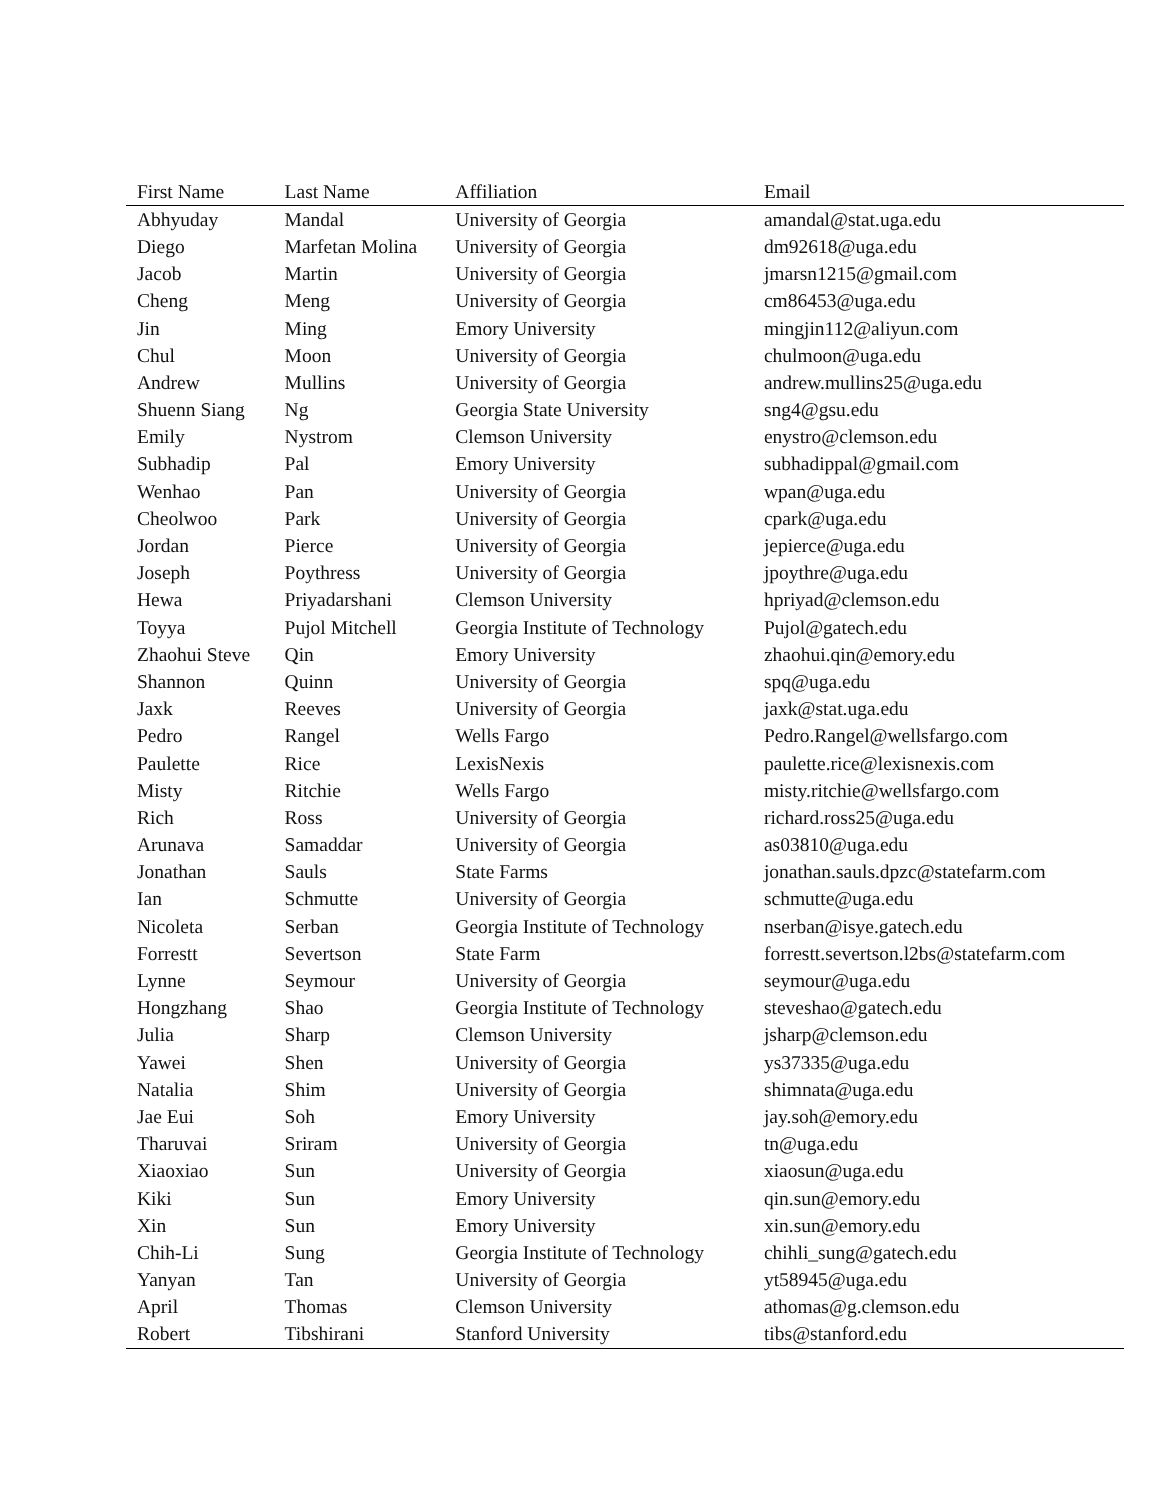| First Name | Last Name | Affiliation | Email |
| --- | --- | --- | --- |
| Abhyuday | Mandal | University of Georgia | amandal@stat.uga.edu |
| Diego | Marfetan Molina | University of Georgia | dm92618@uga.edu |
| Jacob | Martin | University of Georgia | jmarsn1215@gmail.com |
| Cheng | Meng | University of Georgia | cm86453@uga.edu |
| Jin | Ming | Emory University | mingjin112@aliyun.com |
| Chul | Moon | University of Georgia | chulmoon@uga.edu |
| Andrew | Mullins | University of Georgia | andrew.mullins25@uga.edu |
| Shuenn Siang | Ng | Georgia State University | sng4@gsu.edu |
| Emily | Nystrom | Clemson University | enystro@clemson.edu |
| Subhadip | Pal | Emory University | subhadippal@gmail.com |
| Wenhao | Pan | University of Georgia | wpan@uga.edu |
| Cheolwoo | Park | University of Georgia | cpark@uga.edu |
| Jordan | Pierce | University of Georgia | jepierce@uga.edu |
| Joseph | Poythress | University of Georgia | jpoythre@uga.edu |
| Hewa | Priyadarshani | Clemson University | hpriyad@clemson.edu |
| Toyya | Pujol Mitchell | Georgia Institute of Technology | Pujol@gatech.edu |
| Zhaohui Steve | Qin | Emory University | zhaohui.qin@emory.edu |
| Shannon | Quinn | University of Georgia | spq@uga.edu |
| Jaxk | Reeves | University of Georgia | jaxk@stat.uga.edu |
| Pedro | Rangel | Wells Fargo | Pedro.Rangel@wellsfargo.com |
| Paulette | Rice | LexisNexis | paulette.rice@lexisnexis.com |
| Misty | Ritchie | Wells Fargo | misty.ritchie@wellsfargo.com |
| Rich | Ross | University of Georgia | richard.ross25@uga.edu |
| Arunava | Samaddar | University of Georgia | as03810@uga.edu |
| Jonathan | Sauls | State Farms | jonathan.sauls.dpzc@statefarm.com |
| Ian | Schmutte | University of Georgia | schmutte@uga.edu |
| Nicoleta | Serban | Georgia Institute of Technology | nserban@isye.gatech.edu |
| Forrestt | Severtson | State Farm | forrestt.severtson.l2bs@statefarm.com |
| Lynne | Seymour | University of Georgia | seymour@uga.edu |
| Hongzhang | Shao | Georgia Institute of Technology | steveshao@gatech.edu |
| Julia | Sharp | Clemson University | jsharp@clemson.edu |
| Yawei | Shen | University of Georgia | ys37335@uga.edu |
| Natalia | Shim | University of Georgia | shimnata@uga.edu |
| Jae Eui | Soh | Emory University | jay.soh@emory.edu |
| Tharuvai | Sriram | University of Georgia | tn@uga.edu |
| Xiaoxiao | Sun | University of Georgia | xiaosun@uga.edu |
| Kiki | Sun | Emory University | qin.sun@emory.edu |
| Xin | Sun | Emory University | xin.sun@emory.edu |
| Chih-Li | Sung | Georgia Institute of Technology | chihli_sung@gatech.edu |
| Yanyan | Tan | University of Georgia | yt58945@uga.edu |
| April | Thomas | Clemson University | athomas@g.clemson.edu |
| Robert | Tibshirani | Stanford University | tibs@stanford.edu |